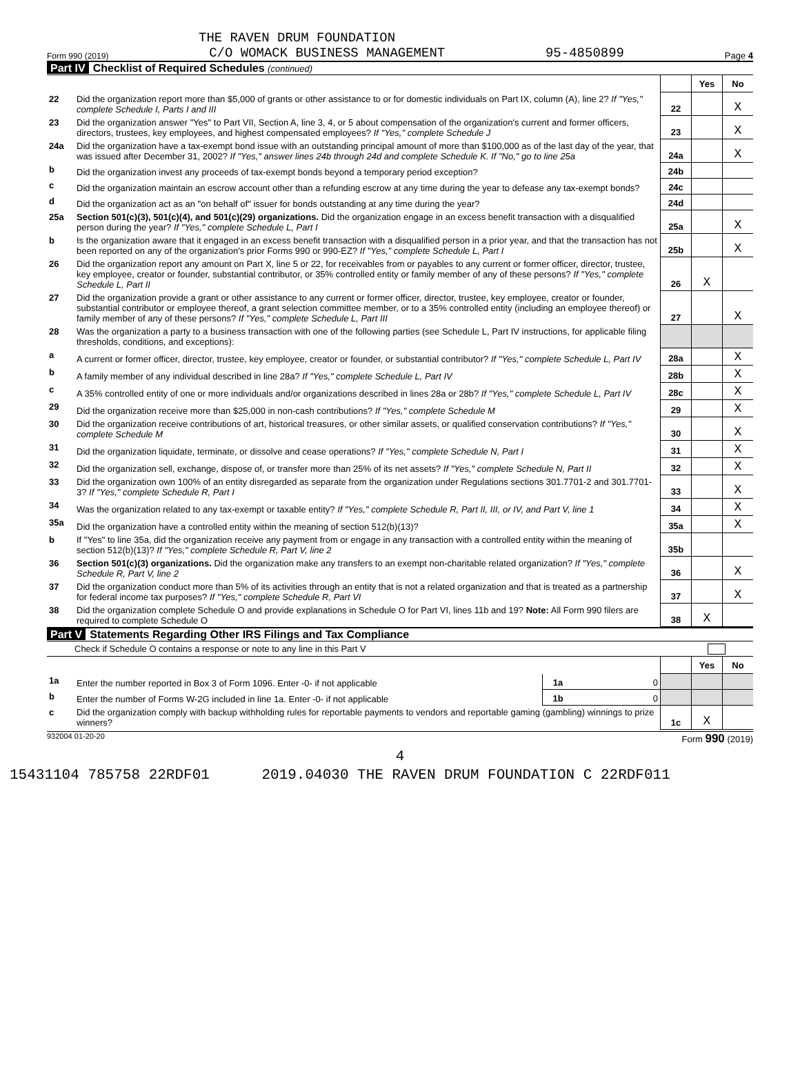THE RAVEN DRUM FOUNDATION
Form 990 (2019) C/O WOMACK BUSINESS MANAGEMENT 95-4850899 Page 4
Part IV Checklist of Required Schedules (continued)
| | | | Yes | No |
| 22 | Did the organization report more than $5,000 of grants or other assistance to or for domestic individuals on Part IX, column (A), line 2? If "Yes," complete Schedule I, Parts I and III | 22 | | X |
| 23 | Did the organization answer "Yes" to Part VII, Section A, line 3, 4, or 5 about compensation of the organization's current and former officers, directors, trustees, key employees, and highest compensated employees? If "Yes," complete Schedule J | 23 | | X |
| 24a | Did the organization have a tax-exempt bond issue with an outstanding principal amount of more than $100,000 as of the last day of the year, that was issued after December 31, 2002? If "Yes," answer lines 24b through 24d and complete Schedule K. If "No," go to line 25a | 24a | | X |
| b | Did the organization invest any proceeds of tax-exempt bonds beyond a temporary period exception? | 24b | | |
| c | Did the organization maintain an escrow account other than a refunding escrow at any time during the year to defease any tax-exempt bonds? | 24c | | |
| d | Did the organization act as an "on behalf of" issuer for bonds outstanding at any time during the year? | 24d | | |
| 25a | Section 501(c)(3), 501(c)(4), and 501(c)(29) organizations. Did the organization engage in an excess benefit transaction with a disqualified person during the year? If "Yes," complete Schedule L, Part I | 25a | | X |
| b | Is the organization aware that it engaged in an excess benefit transaction with a disqualified person in a prior year, and that the transaction has not been reported on any of the organization's prior Forms 990 or 990-EZ? If "Yes," complete Schedule L, Part I | 25b | | X |
| 26 | Did the organization report any amount on Part X, line 5 or 22, for receivables from or payables to any current or former officer, director, trustee, key employee, creator or founder, substantial contributor, or 35% controlled entity or family member of any of these persons? If "Yes," complete Schedule L, Part II | 26 | X | |
| 27 | Did the organization provide a grant or other assistance to any current or former officer, director, trustee, key employee, creator or founder, substantial contributor or employee thereof, a grant selection committee member, or to a 35% controlled entity (including an employee thereof) or family member of any of these persons? If "Yes," complete Schedule L, Part III | 27 | | X |
| 28 | Was the organization a party to a business transaction with one of the following parties (see Schedule L, Part IV instructions, for applicable filing thresholds, conditions, and exceptions): | | | |
| a | A current or former officer, director, trustee, key employee, creator or founder, or substantial contributor? If "Yes," complete Schedule L, Part IV | 28a | | X |
| b | A family member of any individual described in line 28a? If "Yes," complete Schedule L, Part IV | 28b | | X |
| c | A 35% controlled entity of one or more individuals and/or organizations described in lines 28a or 28b? If "Yes," complete Schedule L, Part IV | 28c | | X |
| 29 | Did the organization receive more than $25,000 in non-cash contributions? If "Yes," complete Schedule M | 29 | | X |
| 30 | Did the organization receive contributions of art, historical treasures, or other similar assets, or qualified conservation contributions? If "Yes," complete Schedule M | 30 | | X |
| 31 | Did the organization liquidate, terminate, or dissolve and cease operations? If "Yes," complete Schedule N, Part I | 31 | | X |
| 32 | Did the organization sell, exchange, dispose of, or transfer more than 25% of its net assets? If "Yes," complete Schedule N, Part II | 32 | | X |
| 33 | Did the organization own 100% of an entity disregarded as separate from the organization under Regulations sections 301.7701-2 and 301.7701-3? If "Yes," complete Schedule R, Part I | 33 | | X |
| 34 | Was the organization related to any tax-exempt or taxable entity? If "Yes," complete Schedule R, Part II, III, or IV, and Part V, line 1 | 34 | | X |
| 35a | Did the organization have a controlled entity within the meaning of section 512(b)(13)? | 35a | | X |
| b | If "Yes" to line 35a, did the organization receive any payment from or engage in any transaction with a controlled entity within the meaning of section 512(b)(13)? If "Yes," complete Schedule R, Part V, line 2 | 35b | | |
| 36 | Section 501(c)(3) organizations. Did the organization make any transfers to an exempt non-charitable related organization? If "Yes," complete Schedule R, Part V, line 2 | 36 | | X |
| 37 | Did the organization conduct more than 5% of its activities through an entity that is not a related organization and that is treated as a partnership for federal income tax purposes? If "Yes," complete Schedule R, Part VI | 37 | | X |
| 38 | Did the organization complete Schedule O and provide explanations in Schedule O for Part VI, lines 11b and 19? Note: All Form 990 filers are required to complete Schedule O | 38 | X | |
Part V Statements Regarding Other IRS Filings and Tax Compliance
Check if Schedule O contains a response or note to any line in this Part V
| | | | | | Yes | No |
| 1a | Enter the number reported in Box 3 of Form 1096. Enter -0- if not applicable | 1a | 0 | | | |
| b | Enter the number of Forms W-2G included in line 1a. Enter -0- if not applicable | 1b | 0 | | | |
| c | Did the organization comply with backup withholding rules for reportable payments to vendors and reportable gaming (gambling) winnings to prize winners? | | | 1c | X | |
932004 01-20-20 Form 990 (2019)
4
15431104 785758 22RDF01 2019.04030 THE RAVEN DRUM FOUNDATION C 22RDF011